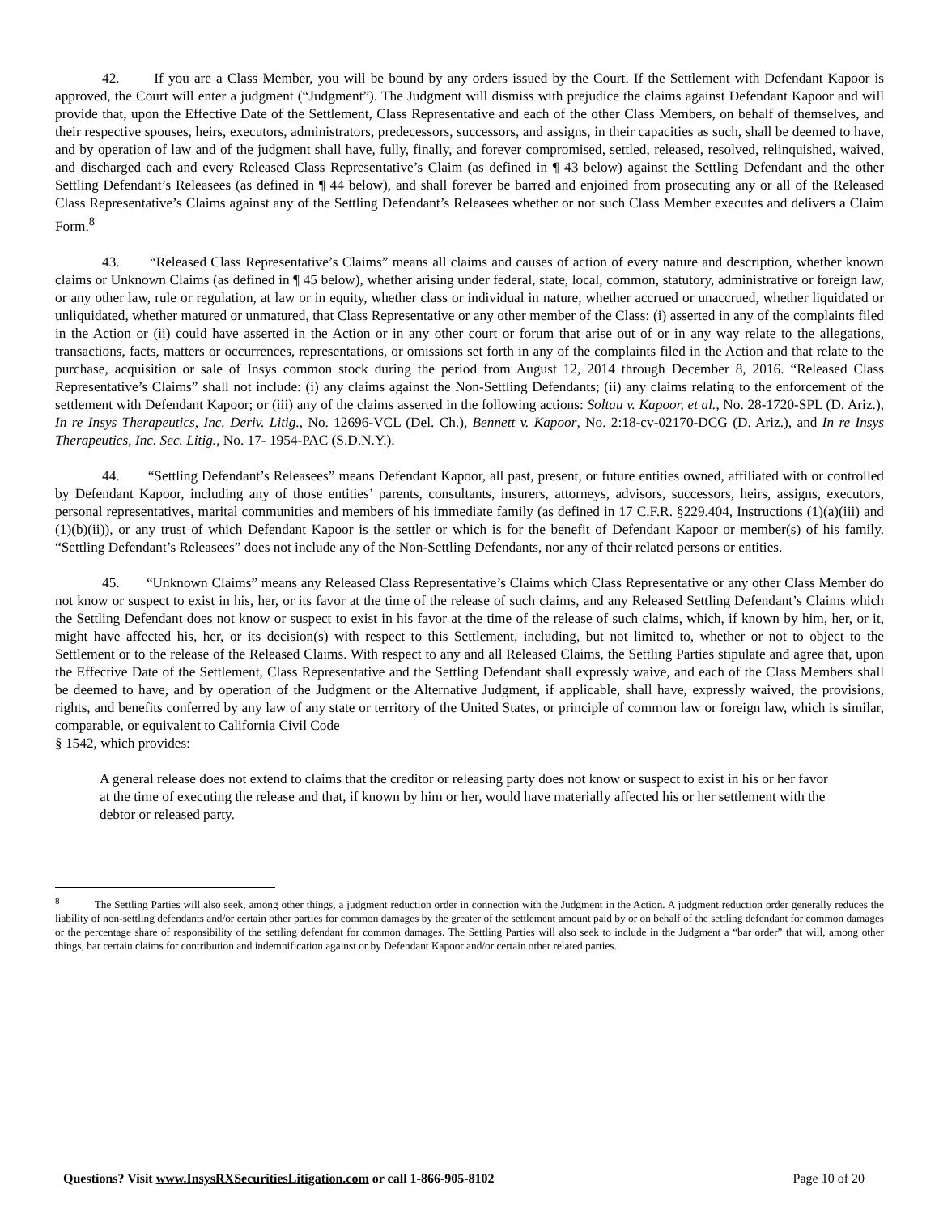42. If you are a Class Member, you will be bound by any orders issued by the Court. If the Settlement with Defendant Kapoor is approved, the Court will enter a judgment (“Judgment”). The Judgment will dismiss with prejudice the claims against Defendant Kapoor and will provide that, upon the Effective Date of the Settlement, Class Representative and each of the other Class Members, on behalf of themselves, and their respective spouses, heirs, executors, administrators, predecessors, successors, and assigns, in their capacities as such, shall be deemed to have, and by operation of law and of the judgment shall have, fully, finally, and forever compromised, settled, released, resolved, relinquished, waived, and discharged each and every Released Class Representative’s Claim (as defined in ¶ 43 below) against the Settling Defendant and the other Settling Defendant’s Releasees (as defined in ¶ 44 below), and shall forever be barred and enjoined from prosecuting any or all of the Released Class Representative’s Claims against any of the Settling Defendant’s Releasees whether or not such Class Member executes and delivers a Claim Form.<sup>8</sup>
43. “Released Class Representative’s Claims” means all claims and causes of action of every nature and description, whether known claims or Unknown Claims (as defined in ¶ 45 below), whether arising under federal, state, local, common, statutory, administrative or foreign law, or any other law, rule or regulation, at law or in equity, whether class or individual in nature, whether accrued or unaccrued, whether liquidated or unliquidated, whether matured or unmatured, that Class Representative or any other member of the Class: (i) asserted in any of the complaints filed in the Action or (ii) could have asserted in the Action or in any other court or forum that arise out of or in any way relate to the allegations, transactions, facts, matters or occurrences, representations, or omissions set forth in any of the complaints filed in the Action and that relate to the purchase, acquisition or sale of Insys common stock during the period from August 12, 2014 through December 8, 2016. “Released Class Representative’s Claims” shall not include: (i) any claims against the Non-Settling Defendants; (ii) any claims relating to the enforcement of the settlement with Defendant Kapoor; or (iii) any of the claims asserted in the following actions: Soltau v. Kapoor, et al., No. 28-1720-SPL (D. Ariz.), In re Insys Therapeutics, Inc. Deriv. Litig., No. 12696-VCL (Del. Ch.), Bennett v. Kapoor, No. 2:18-cv-02170-DCG (D. Ariz.), and In re Insys Therapeutics, Inc. Sec. Litig., No. 17- 1954-PAC (S.D.N.Y.).
44. “Settling Defendant’s Releasees” means Defendant Kapoor, all past, present, or future entities owned, affiliated with or controlled by Defendant Kapoor, including any of those entities’ parents, consultants, insurers, attorneys, advisors, successors, heirs, assigns, executors, personal representatives, marital communities and members of his immediate family (as defined in 17 C.F.R. §229.404, Instructions (1)(a)(iii) and (1)(b)(ii)), or any trust of which Defendant Kapoor is the settler or which is for the benefit of Defendant Kapoor or member(s) of his family. “Settling Defendant’s Releasees” does not include any of the Non-Settling Defendants, nor any of their related persons or entities.
45. “Unknown Claims” means any Released Class Representative’s Claims which Class Representative or any other Class Member do not know or suspect to exist in his, her, or its favor at the time of the release of such claims, and any Released Settling Defendant’s Claims which the Settling Defendant does not know or suspect to exist in his favor at the time of the release of such claims, which, if known by him, her, or it, might have affected his, her, or its decision(s) with respect to this Settlement, including, but not limited to, whether or not to object to the Settlement or to the release of the Released Claims. With respect to any and all Released Claims, the Settling Parties stipulate and agree that, upon the Effective Date of the Settlement, Class Representative and the Settling Defendant shall expressly waive, and each of the Class Members shall be deemed to have, and by operation of the Judgment or the Alternative Judgment, if applicable, shall have, expressly waived, the provisions, rights, and benefits conferred by any law of any state or territory of the United States, or principle of common law or foreign law, which is similar, comparable, or equivalent to California Civil Code
§ 1542, which provides:
A general release does not extend to claims that the creditor or releasing party does not know or suspect to exist in his or her favor at the time of executing the release and that, if known by him or her, would have materially affected his or her settlement with the debtor or released party.
<sup>8</sup> The Settling Parties will also seek, among other things, a judgment reduction order in connection with the Judgment in the Action. A judgment reduction order generally reduces the liability of non-settling defendants and/or certain other parties for common damages by the greater of the settlement amount paid by or on behalf of the settling defendant for common damages or the percentage share of responsibility of the settling defendant for common damages. The Settling Parties will also seek to include in the Judgment a “bar order” that will, among other things, bar certain claims for contribution and indemnification against or by Defendant Kapoor and/or certain other related parties.
Questions? Visit www.InsysRXSecuritiesLitigation.com or call 1-866-905-8102 Page 10 of 20